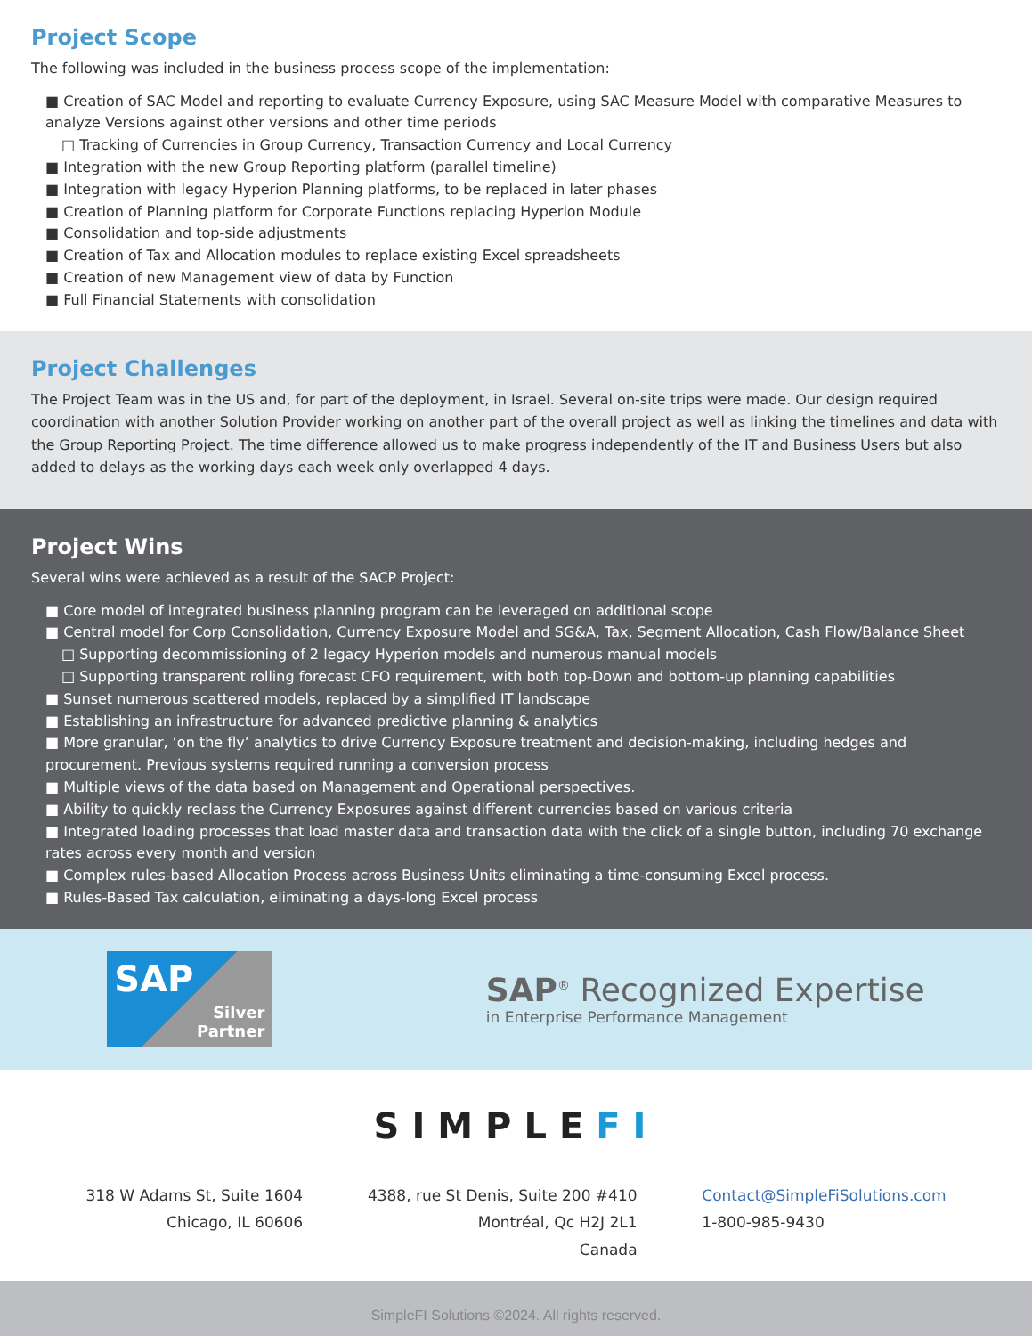Project Scope
The following was included in the business process scope of the implementation:
■ Creation of SAC Model and reporting to evaluate Currency Exposure, using SAC Measure Model with comparative Measures to analyze Versions against other versions and other time periods
□ Tracking of Currencies in Group Currency, Transaction Currency and Local Currency
■ Integration with the new Group Reporting platform (parallel timeline)
■ Integration with legacy Hyperion Planning platforms, to be replaced in later phases
■ Creation of Planning platform for Corporate Functions replacing Hyperion Module
■ Consolidation and top-side adjustments
■ Creation of Tax and Allocation modules to replace existing Excel spreadsheets
■ Creation of new Management view of data by Function
■ Full Financial Statements with consolidation
Project Challenges
The Project Team was in the US and, for part of the deployment, in Israel. Several on-site trips were made. Our design required coordination with another Solution Provider working on another part of the overall project as well as linking the timelines and data with the Group Reporting Project. The time difference allowed us to make progress independently of the IT and Business Users but also added to delays as the working days each week only overlapped 4 days.
Project Wins
Several wins were achieved as a result of the SACP Project:
■ Core model of integrated business planning program can be leveraged on additional scope
■ Central model for Corp Consolidation, Currency Exposure Model and SG&A, Tax, Segment Allocation, Cash Flow/Balance Sheet
□ Supporting decommissioning of 2 legacy Hyperion models and numerous manual models
□ Supporting transparent rolling forecast CFO requirement, with both top-Down and bottom-up planning capabilities
■ Sunset numerous scattered models, replaced by a simplified IT landscape
■ Establishing an infrastructure for advanced predictive planning & analytics
■ More granular, ‘on the fly’ analytics to drive Currency Exposure treatment and decision-making, including hedges and procurement. Previous systems required running a conversion process
■ Multiple views of the data based on Management and Operational perspectives.
■ Ability to quickly reclass the Currency Exposures against different currencies based on various criteria
■ Integrated loading processes that load master data and transaction data with the click of a single button, including 70 exchange rates across every month and version
■ Complex rules-based Allocation Process across Business Units eliminating a time-consuming Excel process.
■ Rules-Based Tax calculation, eliminating a days-long Excel process
SAP
Silver
Partner
SAP<sup>®</sup> Recognized Expertise
in Enterprise Performance Management
SIMPLEFI
318 W Adams St, Suite 1604
Chicago, IL 60606
4388, rue St Denis, Suite 200 #410
Montréal, Qc H2J 2L1
Canada
Contact@SimpleFiSolutions.com
1-800-985-9430
SimpleFI Solutions ©2024. All rights reserved.